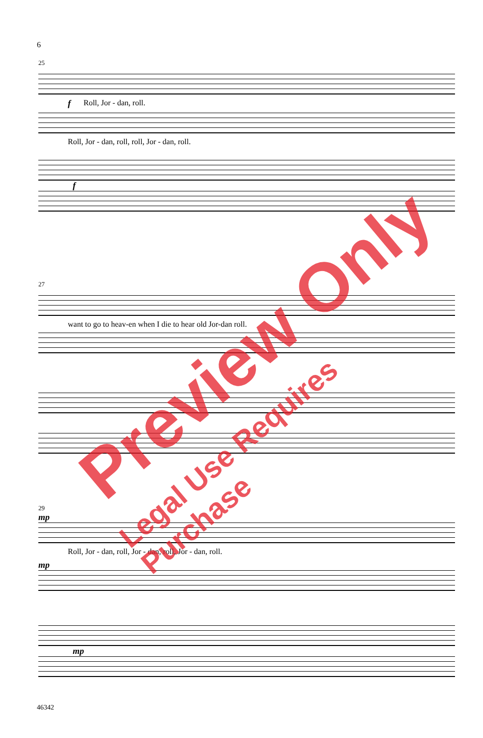6
25
f Roll, Jor - dan, roll.
Roll, Jor - dan, roll, roll, Jor - dan, roll.
f
27
want to go to heav-en when I die to hear old Jor-dan roll.
29
mp
Roll, Jor - dan, roll, Jor - dan, roll, Jor - dan, roll.
mp
mp
46342
Preview Only
Legal Use Requires Purchase